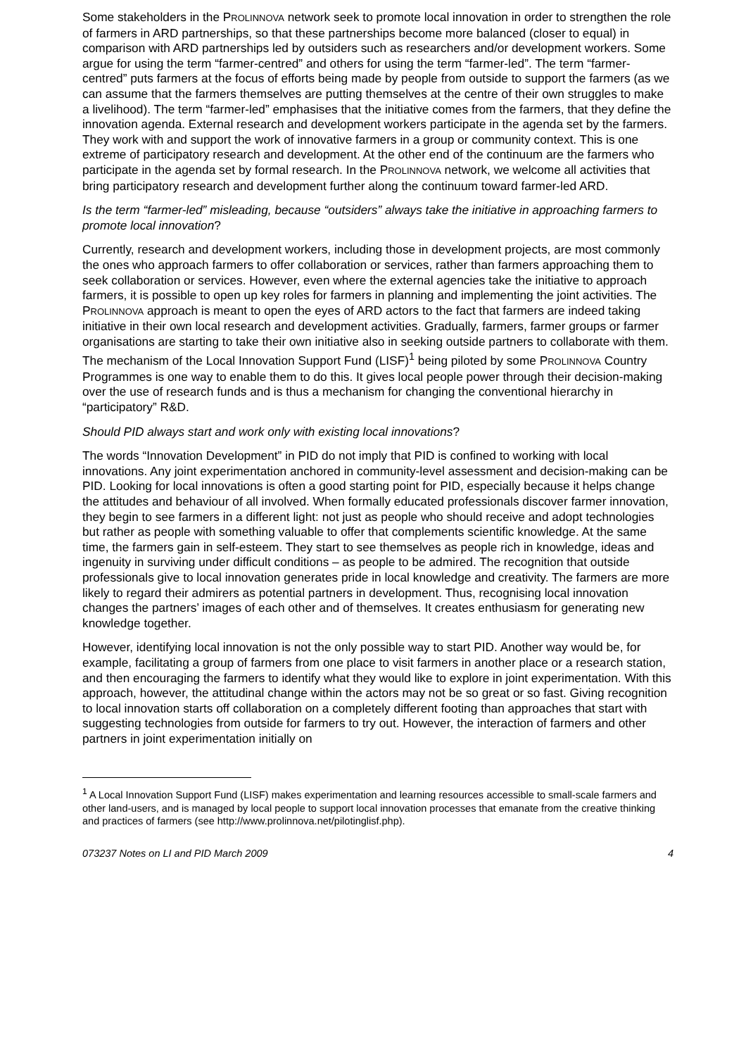Some stakeholders in the PROLINNOVA network seek to promote local innovation in order to strengthen the role of farmers in ARD partnerships, so that these partnerships become more balanced (closer to equal) in comparison with ARD partnerships led by outsiders such as researchers and/or development workers. Some argue for using the term “farmer-centred” and others for using the term “farmer-led”. The term “farmer-centred” puts farmers at the focus of efforts being made by people from outside to support the farmers (as we can assume that the farmers themselves are putting themselves at the centre of their own struggles to make a livelihood). The term “farmer-led” emphasises that the initiative comes from the farmers, that they define the innovation agenda. External research and development workers participate in the agenda set by the farmers. They work with and support the work of innovative farmers in a group or community context. This is one extreme of participatory research and development. At the other end of the continuum are the farmers who participate in the agenda set by formal research. In the PROLINNOVA network, we welcome all activities that bring participatory research and development further along the continuum toward farmer-led ARD.
Is the term “farmer-led” misleading, because “outsiders” always take the initiative in approaching farmers to promote local innovation?
Currently, research and development workers, including those in development projects, are most commonly the ones who approach farmers to offer collaboration or services, rather than farmers approaching them to seek collaboration or services. However, even where the external agencies take the initiative to approach farmers, it is possible to open up key roles for farmers in planning and implementing the joint activities. The PROLINNOVA approach is meant to open the eyes of ARD actors to the fact that farmers are indeed taking initiative in their own local research and development activities. Gradually, farmers, farmer groups or farmer organisations are starting to take their own initiative also in seeking outside partners to collaborate with them. The mechanism of the Local Innovation Support Fund (LISF)<sup>1</sup> being piloted by some PROLINNOVA Country Programmes is one way to enable them to do this. It gives local people power through their decision-making over the use of research funds and is thus a mechanism for changing the conventional hierarchy in “participatory” R&D.
Should PID always start and work only with existing local innovations?
The words “Innovation Development” in PID do not imply that PID is confined to working with local innovations. Any joint experimentation anchored in community-level assessment and decision-making can be PID. Looking for local innovations is often a good starting point for PID, especially because it helps change the attitudes and behaviour of all involved. When formally educated professionals discover farmer innovation, they begin to see farmers in a different light: not just as people who should receive and adopt technologies but rather as people with something valuable to offer that complements scientific knowledge. At the same time, the farmers gain in self-esteem. They start to see themselves as people rich in knowledge, ideas and ingenuity in surviving under difficult conditions – as people to be admired. The recognition that outside professionals give to local innovation generates pride in local knowledge and creativity. The farmers are more likely to regard their admirers as potential partners in development. Thus, recognising local innovation changes the partners’ images of each other and of themselves. It creates enthusiasm for generating new knowledge together.
However, identifying local innovation is not the only possible way to start PID. Another way would be, for example, facilitating a group of farmers from one place to visit farmers in another place or a research station, and then encouraging the farmers to identify what they would like to explore in joint experimentation. With this approach, however, the attitudinal change within the actors may not be so great or so fast. Giving recognition to local innovation starts off collaboration on a completely different footing than approaches that start with suggesting technologies from outside for farmers to try out. However, the interaction of farmers and other partners in joint experimentation initially on
<sup>1</sup> A Local Innovation Support Fund (LISF) makes experimentation and learning resources accessible to small-scale farmers and other land-users, and is managed by local people to support local innovation processes that emanate from the creative thinking and practices of farmers (see http://www.prolinnova.net/pilotinglisf.php).
073237 Notes on LI and PID March 2009 4